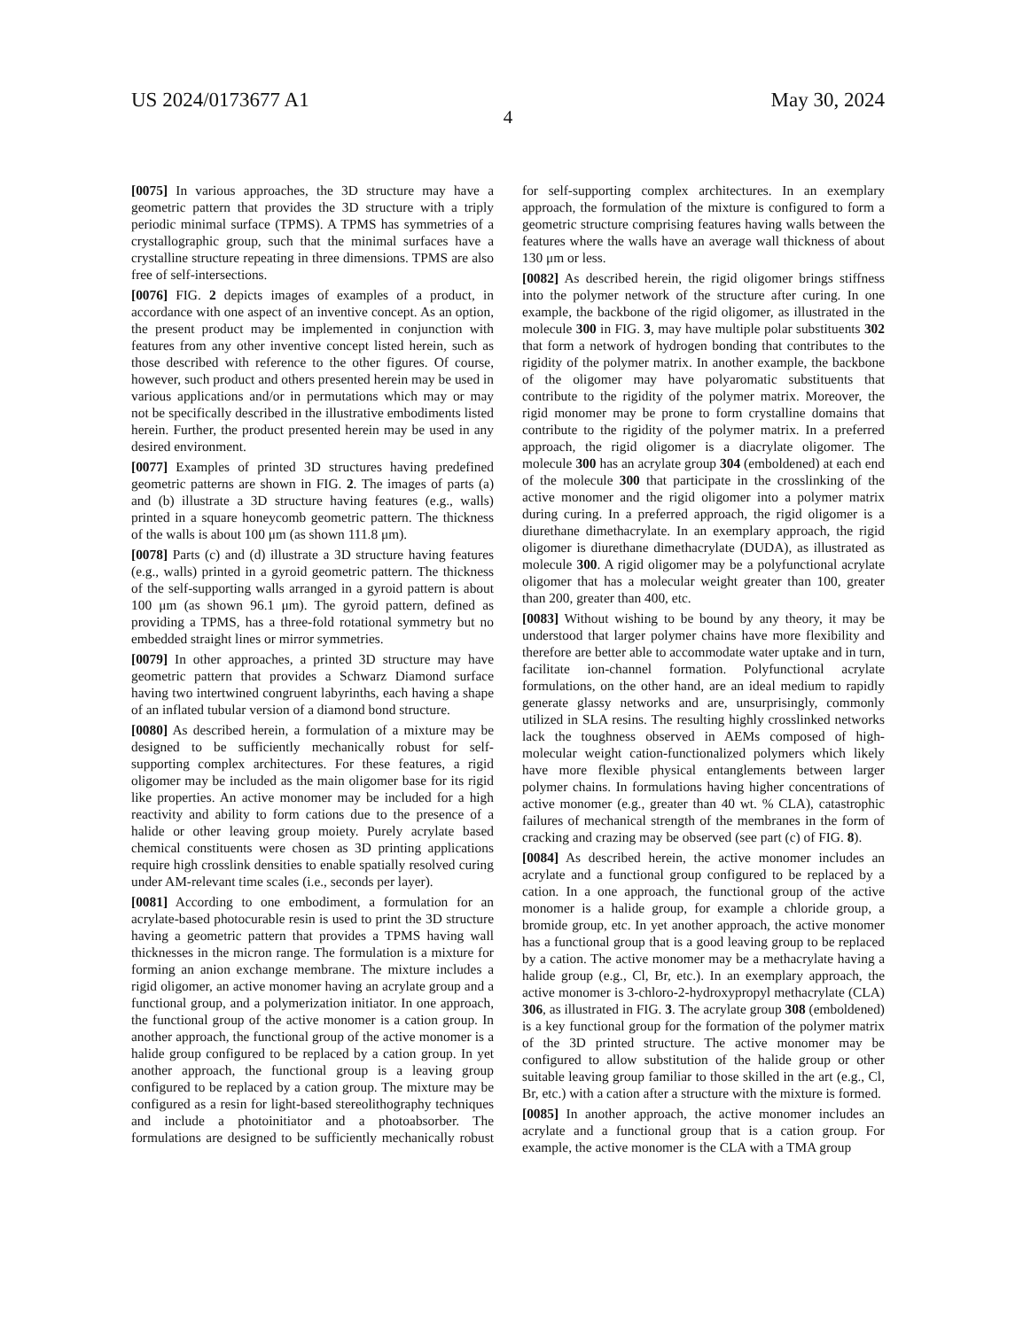US 2024/0173677 A1 May 30, 2024
4
[0075] In various approaches, the 3D structure may have a geometric pattern that provides the 3D structure with a triply periodic minimal surface (TPMS). A TPMS has symmetries of a crystallographic group, such that the minimal surfaces have a crystalline structure repeating in three dimensions. TPMS are also free of self-intersections.
[0076] FIG. 2 depicts images of examples of a product, in accordance with one aspect of an inventive concept. As an option, the present product may be implemented in conjunction with features from any other inventive concept listed herein, such as those described with reference to the other figures. Of course, however, such product and others presented herein may be used in various applications and/or in permutations which may or may not be specifically described in the illustrative embodiments listed herein. Further, the product presented herein may be used in any desired environment.
[0077] Examples of printed 3D structures having predefined geometric patterns are shown in FIG. 2. The images of parts (a) and (b) illustrate a 3D structure having features (e.g., walls) printed in a square honeycomb geometric pattern. The thickness of the walls is about 100 μm (as shown 111.8 μm).
[0078] Parts (c) and (d) illustrate a 3D structure having features (e.g., walls) printed in a gyroid geometric pattern. The thickness of the self-supporting walls arranged in a gyroid pattern is about 100 μm (as shown 96.1 μm). The gyroid pattern, defined as providing a TPMS, has a three-fold rotational symmetry but no embedded straight lines or mirror symmetries.
[0079] In other approaches, a printed 3D structure may have geometric pattern that provides a Schwarz Diamond surface having two intertwined congruent labyrinths, each having a shape of an inflated tubular version of a diamond bond structure.
[0080] As described herein, a formulation of a mixture may be designed to be sufficiently mechanically robust for self-supporting complex architectures. For these features, a rigid oligomer may be included as the main oligomer base for its rigid like properties. An active monomer may be included for a high reactivity and ability to form cations due to the presence of a halide or other leaving group moiety. Purely acrylate based chemical constituents were chosen as 3D printing applications require high crosslink densities to enable spatially resolved curing under AM-relevant time scales (i.e., seconds per layer).
[0081] According to one embodiment, a formulation for an acrylate-based photocurable resin is used to print the 3D structure having a geometric pattern that provides a TPMS having wall thicknesses in the micron range. The formulation is a mixture for forming an anion exchange membrane. The mixture includes a rigid oligomer, an active monomer having an acrylate group and a functional group, and a polymerization initiator. In one approach, the functional group of the active monomer is a cation group. In another approach, the functional group of the active monomer is a halide group configured to be replaced by a cation group. In yet another approach, the functional group is a leaving group configured to be replaced by a cation group. The mixture may be configured as a resin for light-based stereolithography techniques and include a photoinitiator and a photoabsorber. The formulations are designed to be sufficiently mechanically robust for self-supporting complex architectures. In an exemplary approach, the formulation of the mixture is configured to form a geometric structure comprising features having walls between the features where the walls have an average wall thickness of about 130 μm or less.
[0082] As described herein, the rigid oligomer brings stiffness into the polymer network of the structure after curing. In one example, the backbone of the rigid oligomer, as illustrated in the molecule 300 in FIG. 3, may have multiple polar substituents 302 that form a network of hydrogen bonding that contributes to the rigidity of the polymer matrix. In another example, the backbone of the oligomer may have polyaromatic substituents that contribute to the rigidity of the polymer matrix. Moreover, the rigid monomer may be prone to form crystalline domains that contribute to the rigidity of the polymer matrix. In a preferred approach, the rigid oligomer is a diacrylate oligomer. The molecule 300 has an acrylate group 304 (emboldened) at each end of the molecule 300 that participate in the crosslinking of the active monomer and the rigid oligomer into a polymer matrix during curing. In a preferred approach, the rigid oligomer is a diurethane dimethacrylate. In an exemplary approach, the rigid oligomer is diurethane dimethacrylate (DUDA), as illustrated as molecule 300. A rigid oligomer may be a polyfunctional acrylate oligomer that has a molecular weight greater than 100, greater than 200, greater than 400, etc.
[0083] Without wishing to be bound by any theory, it may be understood that larger polymer chains have more flexibility and therefore are better able to accommodate water uptake and in turn, facilitate ion-channel formation. Polyfunctional acrylate formulations, on the other hand, are an ideal medium to rapidly generate glassy networks and are, unsurprisingly, commonly utilized in SLA resins. The resulting highly crosslinked networks lack the toughness observed in AEMs composed of high-molecular weight cation-functionalized polymers which likely have more flexible physical entanglements between larger polymer chains. In formulations having higher concentrations of active monomer (e.g., greater than 40 wt. % CLA), catastrophic failures of mechanical strength of the membranes in the form of cracking and crazing may be observed (see part (c) of FIG. 8).
[0084] As described herein, the active monomer includes an acrylate and a functional group configured to be replaced by a cation. In a one approach, the functional group of the active monomer is a halide group, for example a chloride group, a bromide group, etc. In yet another approach, the active monomer has a functional group that is a good leaving group to be replaced by a cation. The active monomer may be a methacrylate having a halide group (e.g., Cl, Br, etc.). In an exemplary approach, the active monomer is 3-chloro-2-hydroxypropyl methacrylate (CLA) 306, as illustrated in FIG. 3. The acrylate group 308 (emboldened) is a key functional group for the formation of the polymer matrix of the 3D printed structure. The active monomer may be configured to allow substitution of the halide group or other suitable leaving group familiar to those skilled in the art (e.g., Cl, Br, etc.) with a cation after a structure with the mixture is formed.
[0085] In another approach, the active monomer includes an acrylate and a functional group that is a cation group. For example, the active monomer is the CLA with a TMA group